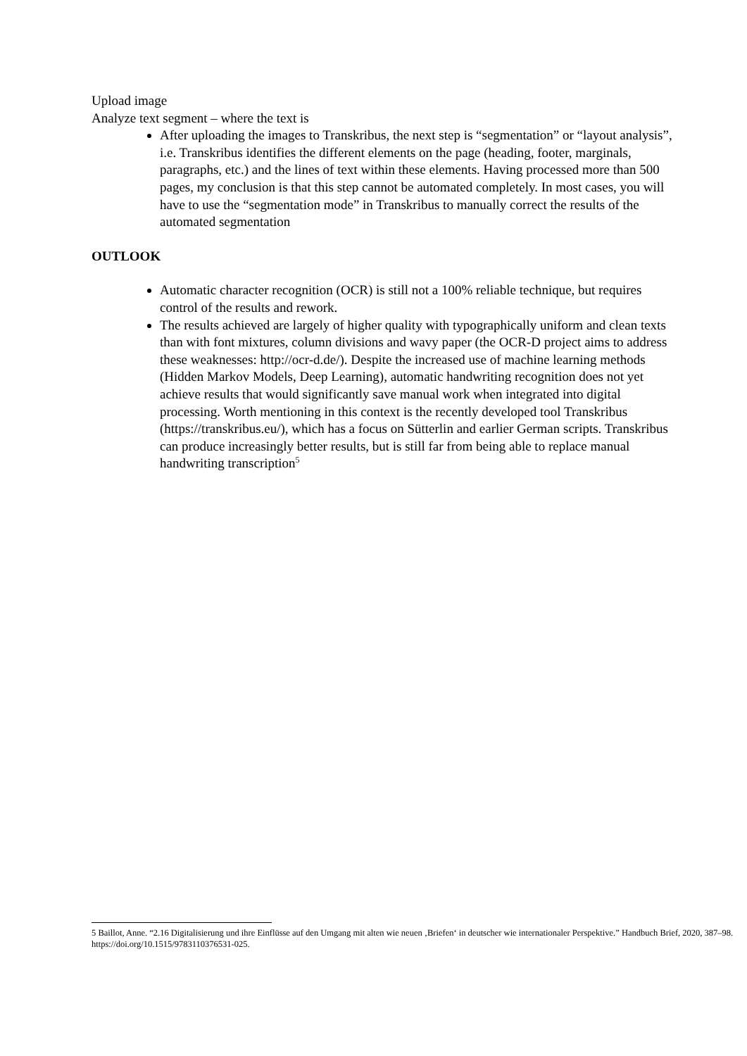Upload image
Analyze text segment – where the text is
After uploading the images to Transkribus, the next step is “segmentation” or “layout analysis”, i.e. Transkribus identifies the different elements on the page (heading, footer, marginals, paragraphs, etc.) and the lines of text within these elements. Having processed more than 500 pages, my conclusion is that this step cannot be automated completely. In most cases, you will have to use the “segmentation mode” in Transkribus to manually correct the results of the automated segmentation
OUTLOOK
Automatic character recognition (OCR) is still not a 100% reliable technique, but requires control of the results and rework.
The results achieved are largely of higher quality with typographically uniform and clean texts than with font mixtures, column divisions and wavy paper (the OCR-D project aims to address these weaknesses: http://ocr-d.de/). Despite the increased use of machine learning methods (Hidden Markov Models, Deep Learning), automatic handwriting recognition does not yet achieve results that would significantly save manual work when integrated into digital processing. Worth mentioning in this context is the recently developed tool Transkribus (https://transkribus.eu/), which has a focus on Sütterlin and earlier German scripts. Transkribus can produce increasingly better results, but is still far from being able to replace manual handwriting transcription<sup>5</sup>
5 Baillot, Anne. “2.16 Digitalisierung und ihre Einflüsse auf den Umgang mit alten wie neuen ‚Briefen‘ in deutscher wie internationaler Perspektive.” Handbuch Brief, 2020, 387–98. https://doi.org/10.1515/9783110376531-025.